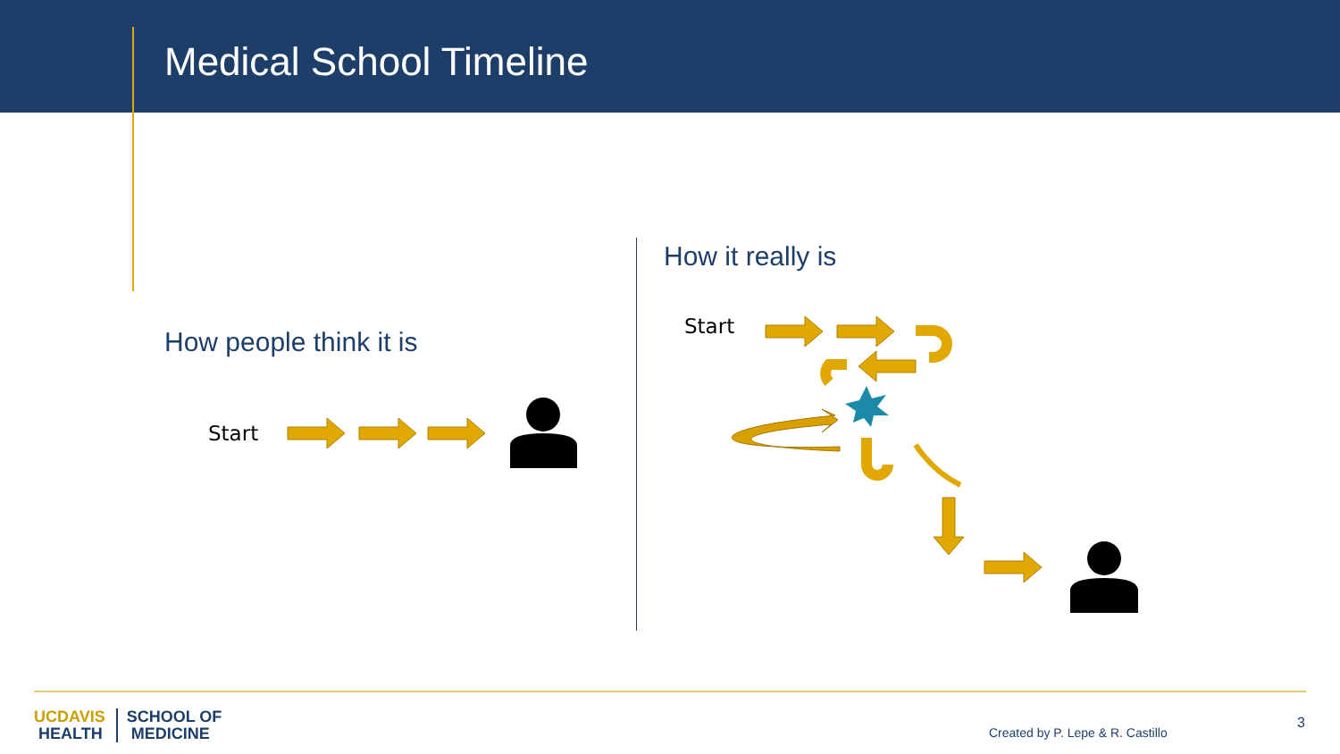Medical School Timeline
How people think it is
Start
How it really is
Start
UCDAVIS
HEALTH
SCHOOL OF
MEDICINE
Created by P. Lepe & R. Castillo
3